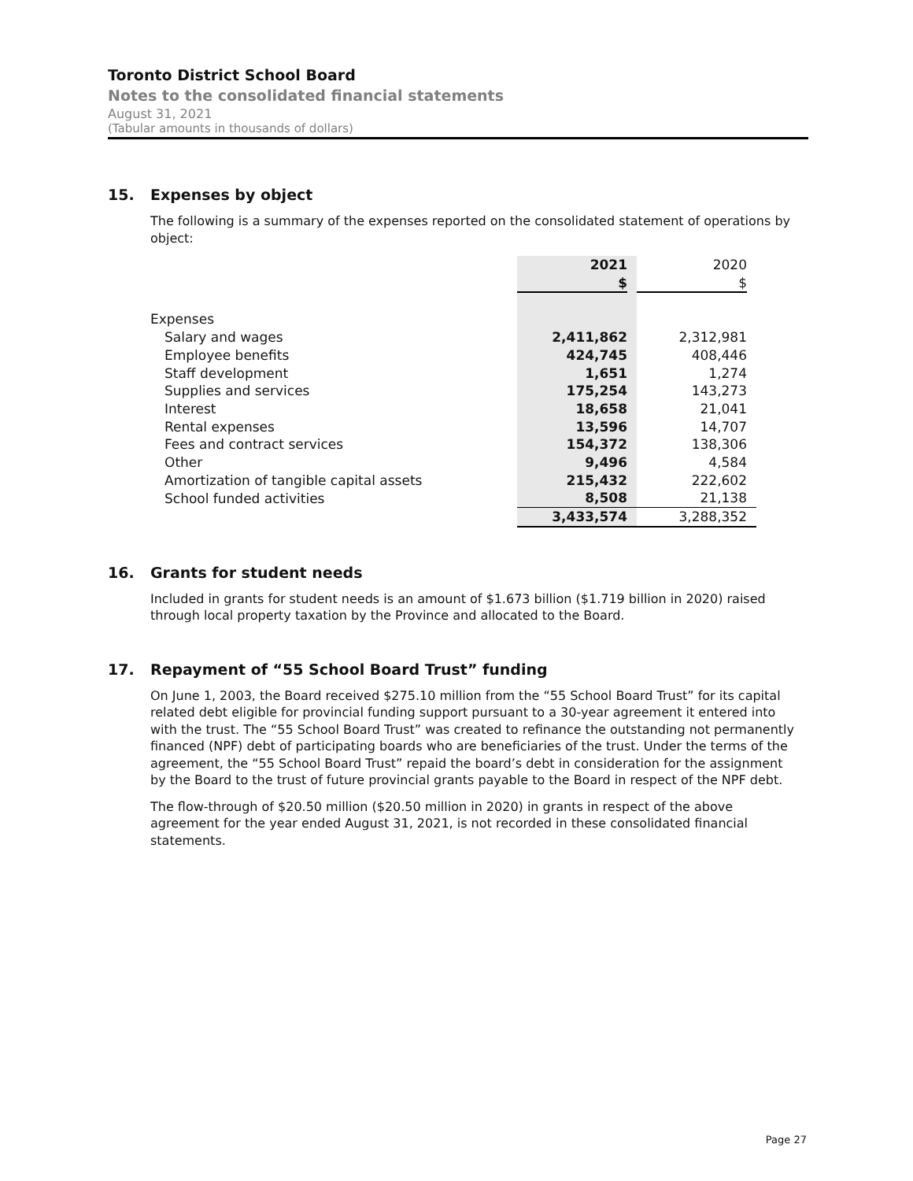Toronto District School Board
Notes to the consolidated financial statements
August 31, 2021
(Tabular amounts in thousands of dollars)
15. Expenses by object
The following is a summary of the expenses reported on the consolidated statement of operations by object:
| | 2021 $ | 2020 $ |
| --- | --- | --- |
| Expenses | | |
| Salary and wages | 2,411,862 | 2,312,981 |
| Employee benefits | 424,745 | 408,446 |
| Staff development | 1,651 | 1,274 |
| Supplies and services | 175,254 | 143,273 |
| Interest | 18,658 | 21,041 |
| Rental expenses | 13,596 | 14,707 |
| Fees and contract services | 154,372 | 138,306 |
| Other | 9,496 | 4,584 |
| Amortization of tangible capital assets | 215,432 | 222,602 |
| School funded activities | 8,508 | 21,138 |
| | 3,433,574 | 3,288,352 |
16. Grants for student needs
Included in grants for student needs is an amount of $1.673 billion ($1.719 billion in 2020) raised through local property taxation by the Province and allocated to the Board.
17. Repayment of “55 School Board Trust” funding
On June 1, 2003, the Board received $275.10 million from the “55 School Board Trust” for its capital related debt eligible for provincial funding support pursuant to a 30-year agreement it entered into with the trust. The “55 School Board Trust” was created to refinance the outstanding not permanently financed (NPF) debt of participating boards who are beneficiaries of the trust. Under the terms of the agreement, the “55 School Board Trust” repaid the board’s debt in consideration for the assignment by the Board to the trust of future provincial grants payable to the Board in respect of the NPF debt.
The flow-through of $20.50 million ($20.50 million in 2020) in grants in respect of the above agreement for the year ended August 31, 2021, is not recorded in these consolidated financial statements.
Page 27